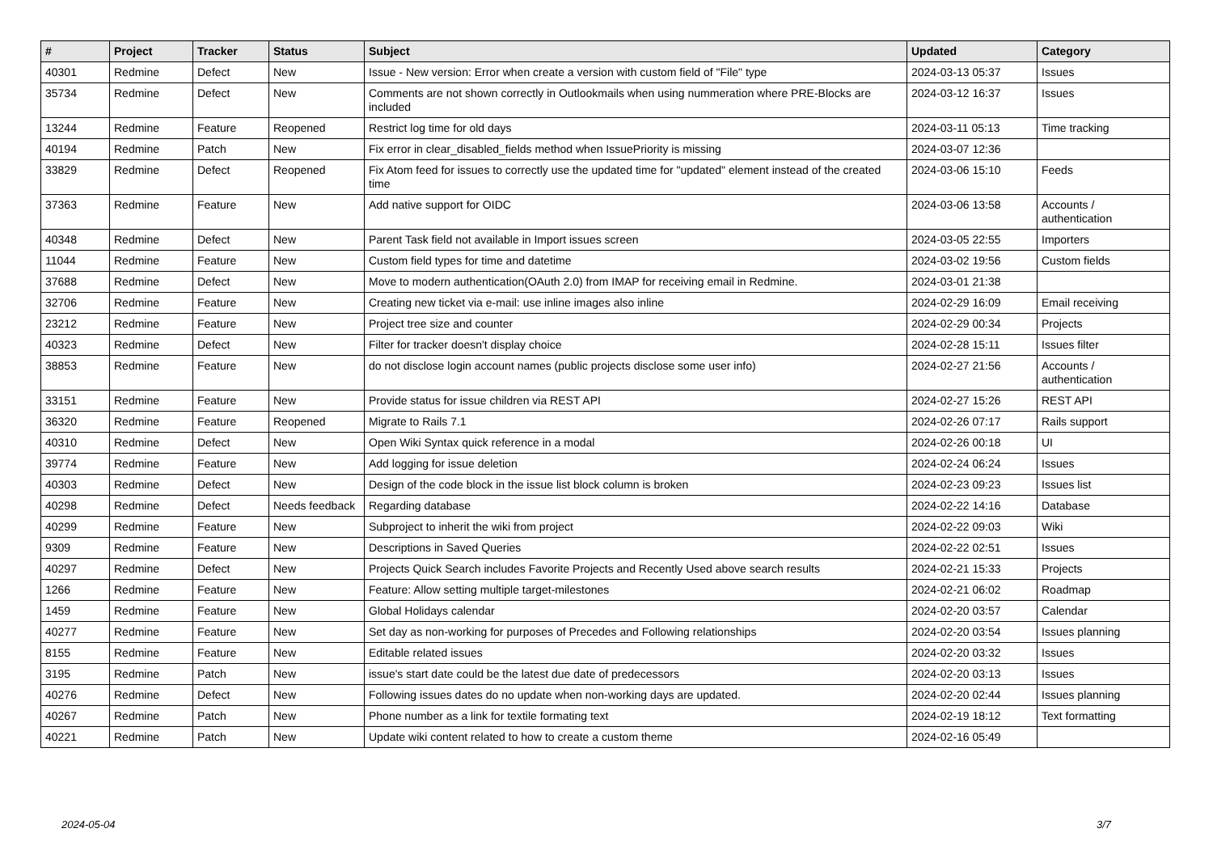| # | Project | Tracker | Status | Subject | Updated | Category |
| --- | --- | --- | --- | --- | --- | --- |
| 40301 | Redmine | Defect | New | Issue - New version: Error when create a version with custom field of "File" type | 2024-03-13 05:37 | Issues |
| 35734 | Redmine | Defect | New | Comments are not shown correctly in Outlookmails when using nummeration where PRE-Blocks are included | 2024-03-12 16:37 | Issues |
| 13244 | Redmine | Feature | Reopened | Restrict log time for old days | 2024-03-11 05:13 | Time tracking |
| 40194 | Redmine | Patch | New | Fix error in clear_disabled_fields method when IssuePriority is missing | 2024-03-07 12:36 | |
| 33829 | Redmine | Defect | Reopened | Fix Atom feed for issues to correctly use the updated time for "updated" element instead of the created time | 2024-03-06 15:10 | Feeds |
| 37363 | Redmine | Feature | New | Add native support for OIDC | 2024-03-06 13:58 | Accounts / authentication |
| 40348 | Redmine | Defect | New | Parent Task field not available in Import issues screen | 2024-03-05 22:55 | Importers |
| 11044 | Redmine | Feature | New | Custom field types for time and datetime | 2024-03-02 19:56 | Custom fields |
| 37688 | Redmine | Defect | New | Move to modern authentication(OAuth 2.0) from IMAP for receiving email in Redmine. | 2024-03-01 21:38 | |
| 32706 | Redmine | Feature | New | Creating new ticket via e-mail: use inline images also inline | 2024-02-29 16:09 | Email receiving |
| 23212 | Redmine | Feature | New | Project tree size and counter | 2024-02-29 00:34 | Projects |
| 40323 | Redmine | Defect | New | Filter for tracker doesn't display choice | 2024-02-28 15:11 | Issues filter |
| 38853 | Redmine | Feature | New | do not disclose login account names (public projects disclose some user info) | 2024-02-27 21:56 | Accounts / authentication |
| 33151 | Redmine | Feature | New | Provide status for issue children via REST API | 2024-02-27 15:26 | REST API |
| 36320 | Redmine | Feature | Reopened | Migrate to Rails 7.1 | 2024-02-26 07:17 | Rails support |
| 40310 | Redmine | Defect | New | Open Wiki Syntax quick reference in a modal | 2024-02-26 00:18 | UI |
| 39774 | Redmine | Feature | New | Add logging for issue deletion | 2024-02-24 06:24 | Issues |
| 40303 | Redmine | Defect | New | Design of the code block in the issue list block column is broken | 2024-02-23 09:23 | Issues list |
| 40298 | Redmine | Defect | Needs feedback | Regarding database | 2024-02-22 14:16 | Database |
| 40299 | Redmine | Feature | New | Subproject to inherit the wiki from project | 2024-02-22 09:03 | Wiki |
| 9309 | Redmine | Feature | New | Descriptions in Saved Queries | 2024-02-22 02:51 | Issues |
| 40297 | Redmine | Defect | New | Projects Quick Search includes Favorite Projects and Recently Used above search results | 2024-02-21 15:33 | Projects |
| 1266 | Redmine | Feature | New | Feature: Allow setting multiple target-milestones | 2024-02-21 06:02 | Roadmap |
| 1459 | Redmine | Feature | New | Global Holidays calendar | 2024-02-20 03:57 | Calendar |
| 40277 | Redmine | Feature | New | Set day as non-working for purposes of Precedes and Following relationships | 2024-02-20 03:54 | Issues planning |
| 8155 | Redmine | Feature | New | Editable related issues | 2024-02-20 03:32 | Issues |
| 3195 | Redmine | Patch | New | issue's start date could be the latest due date of predecessors | 2024-02-20 03:13 | Issues |
| 40276 | Redmine | Defect | New | Following issues dates do no update when non-working days are updated. | 2024-02-20 02:44 | Issues planning |
| 40267 | Redmine | Patch | New | Phone number as a link for textile formating text | 2024-02-19 18:12 | Text formatting |
| 40221 | Redmine | Patch | New | Update wiki content related to how to create a custom theme | 2024-02-16 05:49 | |
2024-05-04 3/7